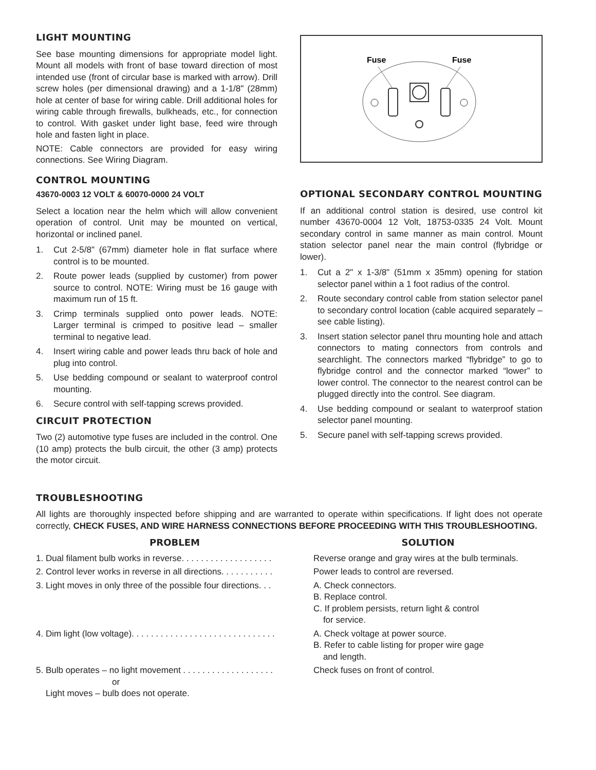LIGHT MOUNTING
See base mounting dimensions for appropriate model light. Mount all models with front of base toward direction of most intended use (front of circular base is marked with arrow). Drill screw holes (per dimensional drawing) and a 1-1/8" (28mm) hole at center of base for wiring cable. Drill additional holes for wiring cable through firewalls, bulkheads, etc., for connection to control. With gasket under light base, feed wire through hole and fasten light in place.
NOTE: Cable connectors are provided for easy wiring connections. See Wiring Diagram.
CONTROL MOUNTING
43670-0003 12 VOLT & 60070-0000 24 VOLT
Select a location near the helm which will allow convenient operation of control. Unit may be mounted on vertical, horizontal or inclined panel.
1. Cut 2-5/8" (67mm) diameter hole in flat surface where control is to be mounted.
2. Route power leads (supplied by customer) from power source to control. NOTE: Wiring must be 16 gauge with maximum run of 15 ft.
3. Crimp terminals supplied onto power leads. NOTE: Larger terminal is crimped to positive lead – smaller terminal to negative lead.
4. Insert wiring cable and power leads thru back of hole and plug into control.
5. Use bedding compound or sealant to waterproof control mounting.
6. Secure control with self-tapping screws provided.
CIRCUIT PROTECTION
Two (2) automotive type fuses are included in the control. One (10 amp) protects the bulb circuit, the other (3 amp) protects the motor circuit.
Fuse
Fuse
OPTIONAL SECONDARY CONTROL MOUNTING
If an additional control station is desired, use control kit number 43670-0004 12 Volt, 18753-0335 24 Volt. Mount secondary control in same manner as main control. Mount station selector panel near the main control (flybridge or lower).
1. Cut a 2" x 1-3/8" (51mm x 35mm) opening for station selector panel within a 1 foot radius of the control.
2. Route secondary control cable from station selector panel to secondary control location (cable acquired separately – see cable listing).
3. Insert station selector panel thru mounting hole and attach connectors to mating connectors from controls and searchlight. The connectors marked “flybridge” to go to flybridge control and the connector marked “lower” to lower control. The connector to the nearest control can be plugged directly into the control. See diagram.
4. Use bedding compound or sealant to waterproof station selector panel mounting.
5. Secure panel with self-tapping screws provided.
TROUBLESHOOTING
All lights are thoroughly inspected before shipping and are warranted to operate within specifications. If light does not operate correctly, CHECK FUSES, AND WIRE HARNESS CONNECTIONS BEFORE PROCEEDING WITH THIS TROUBLESHOOTING.
| PROBLEM | SOLUTION |
| --- | --- |
| 1. Dual filament bulb works in reverse. . . . . . . . . . . . . . . . . . . | Reverse orange and gray wires at the bulb terminals. |
| 2. Control lever works in reverse in all directions. . . . . . . . . . . | Power leads to control are reversed. |
| 3. Light moves in only three of the possible four directions. . . | A. Check connectors. B. Replace control. C. If problem persists, return light & control for service. |
| 4. Dim light (low voltage). . . . . . . . . . . . . . . . . . . . . . . . . . . . . . | A. Check voltage at power source. B. Refer to cable listing for proper wire gage and length. |
| 5. Bulb operates – no light movement . . . . . . . . . . . . . . . . . . . or Light moves – bulb does not operate. | Check fuses on front of control. |